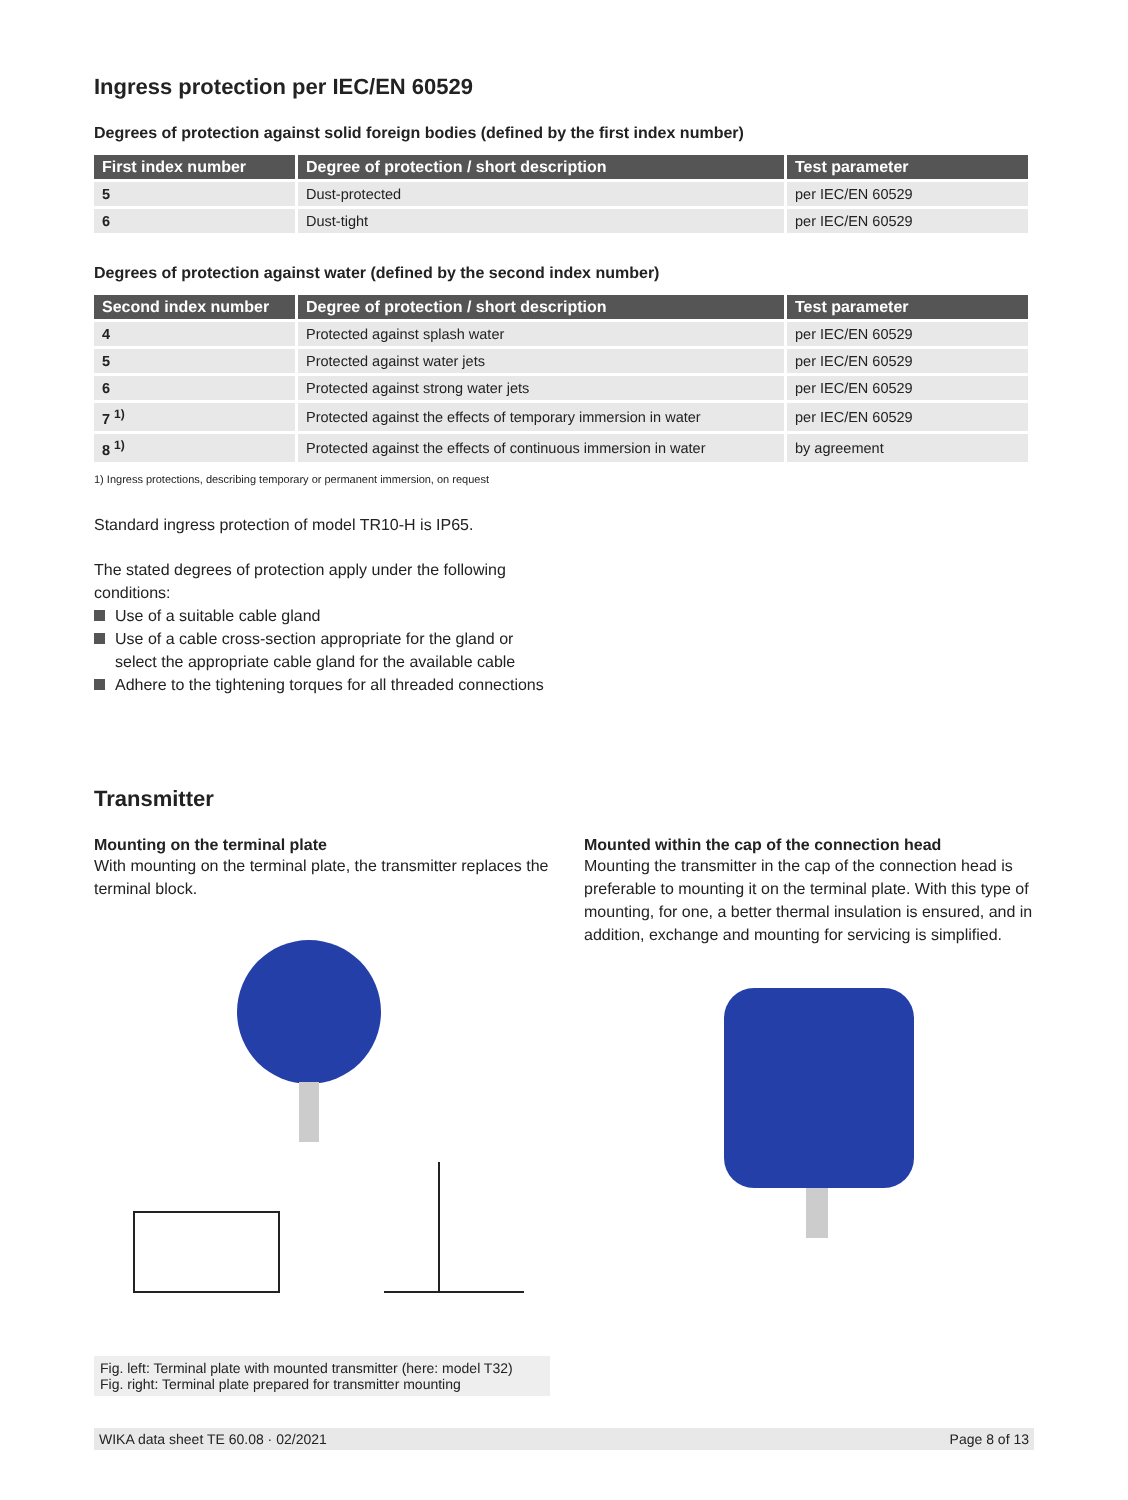Ingress protection per IEC/EN 60529
Degrees of protection against solid foreign bodies (defined by the first index number)
| First index number | Degree of protection / short description | Test parameter |
| --- | --- | --- |
| 5 | Dust-protected | per IEC/EN 60529 |
| 6 | Dust-tight | per IEC/EN 60529 |
Degrees of protection against water (defined by the second index number)
| Second index number | Degree of protection / short description | Test parameter |
| --- | --- | --- |
| 4 | Protected against splash water | per IEC/EN 60529 |
| 5 | Protected against water jets | per IEC/EN 60529 |
| 6 | Protected against strong water jets | per IEC/EN 60529 |
| 7 <sup>1)</sup> | Protected against the effects of temporary immersion in water | per IEC/EN 60529 |
| 8 <sup>1)</sup> | Protected against the effects of continuous immersion in water | by agreement |
1) Ingress protections, describing temporary or permanent immersion, on request
Standard ingress protection of model TR10-H is IP65.
The stated degrees of protection apply under the following conditions:
Use of a suitable cable gland
Use of a cable cross-section appropriate for the gland or select the appropriate cable gland for the available cable
Adhere to the tightening torques for all threaded connections
Transmitter
Mounting on the terminal plate
With mounting on the terminal plate, the transmitter replaces the terminal block.
Fig. left: Terminal plate with mounted transmitter (here: model T32)
Fig. right: Terminal plate prepared for transmitter mounting
Mounted within the cap of the connection head
Mounting the transmitter in the cap of the connection head is preferable to mounting it on the terminal plate. With this type of mounting, for one, a better thermal insulation is ensured, and in addition, exchange and mounting for servicing is simplified.
WIKA data sheet TE 60.08 · 02/2021 Page 8 of 13